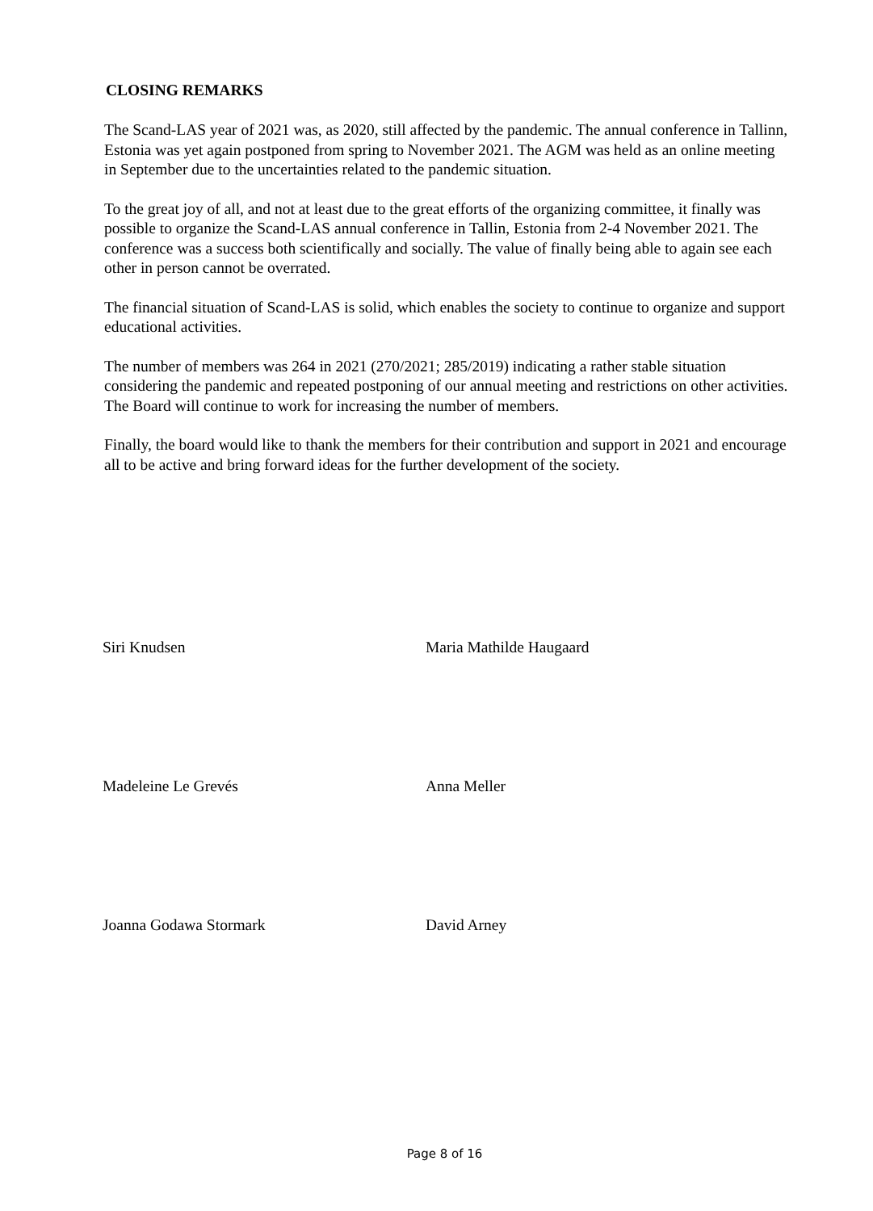CLOSING REMARKS
The Scand-LAS year of 2021 was, as 2020, still affected by the pandemic. The annual conference in Tallinn, Estonia was yet again postponed from spring to November 2021. The AGM was held as an online meeting in September due to the uncertainties related to the pandemic situation.
To the great joy of all, and not at least due to the great efforts of the organizing committee, it finally was possible to organize the Scand-LAS annual conference in Tallin, Estonia from 2-4 November 2021. The conference was a success both scientifically and socially. The value of finally being able to again see each other in person cannot be overrated.
The financial situation of Scand-LAS is solid, which enables the society to continue to organize and support educational activities.
The number of members was 264 in 2021 (270/2021; 285/2019) indicating a rather stable situation considering the pandemic and repeated postponing of our annual meeting and restrictions on other activities. The Board will continue to work for increasing the number of members.
Finally, the board would like to thank the members for their contribution and support in 2021 and encourage all to be active and bring forward ideas for the further development of the society.
Siri Knudsen Maria Mathilde Haugaard
Madeleine Le Grevés Anna Meller
Joanna Godawa Stormark David Arney
Page 8 of 16